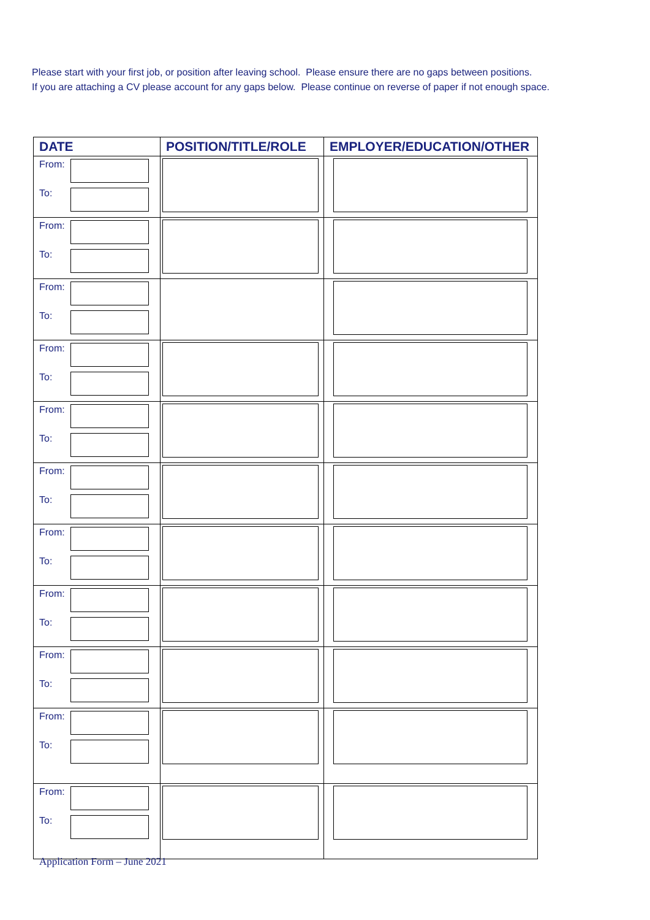Please start with your first job, or position after leaving school. Please ensure there are no gaps between positions.
If you are attaching a CV please account for any gaps below. Please continue on reverse of paper if not enough space.
| DATE | POSITION/TITLE/ROLE | EMPLOYER/EDUCATION/OTHER |
| --- | --- | --- |
| From: To: | | |
| From: To: | | |
| From: To: | | |
| From: To: | | |
| From: To: | | |
| From: To: | | |
| From: To: | | |
| From: To: | | |
| From: To: | | |
| From: To: | | |
| From: To: | | |
Application Form – June 2021